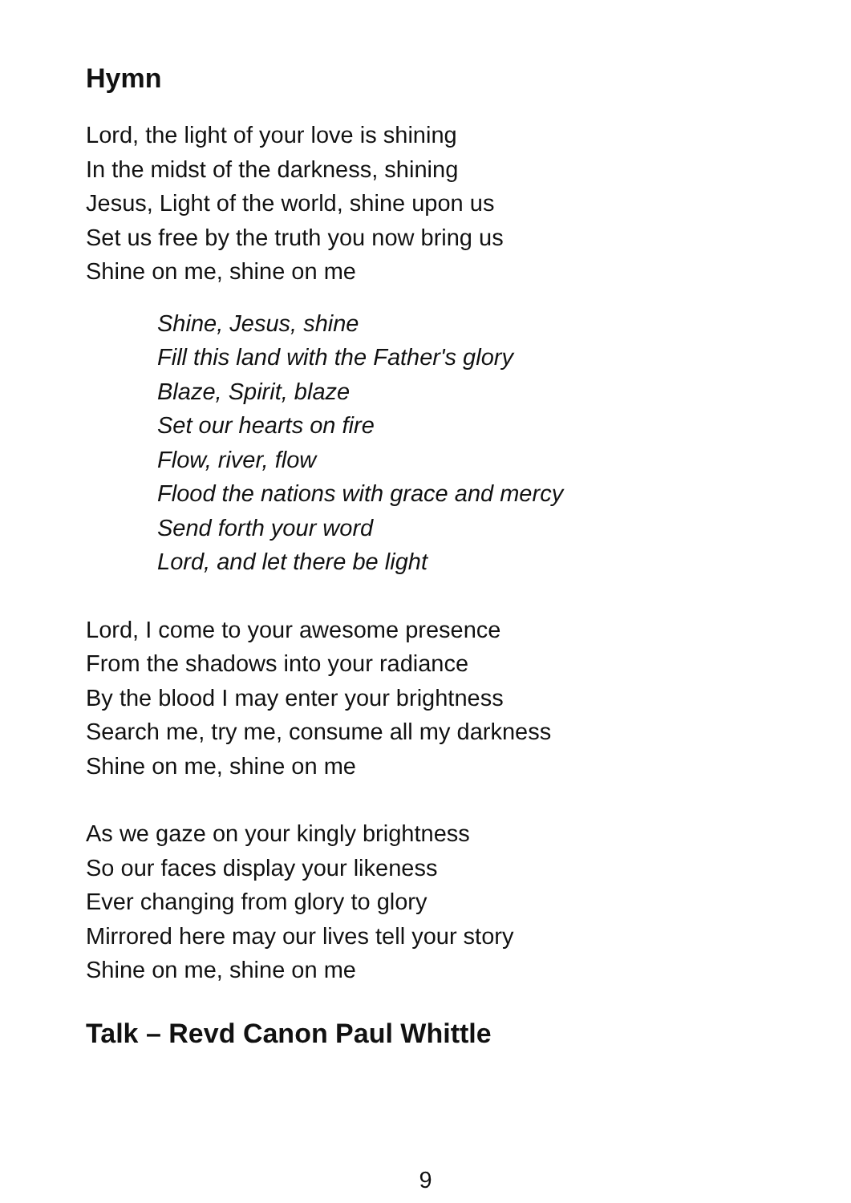Hymn
Lord, the light of your love is shining
In the midst of the darkness, shining
Jesus, Light of the world, shine upon us
Set us free by the truth you now bring us
Shine on me, shine on me
Shine, Jesus, shine
Fill this land with the Father's glory
Blaze, Spirit, blaze
Set our hearts on fire
Flow, river, flow
Flood the nations with grace and mercy
Send forth your word
Lord, and let there be light
Lord, I come to your awesome presence
From the shadows into your radiance
By the blood I may enter your brightness
Search me, try me, consume all my darkness
Shine on me, shine on me
As we gaze on your kingly brightness
So our faces display your likeness
Ever changing from glory to glory
Mirrored here may our lives tell your story
Shine on me, shine on me
Talk – Revd Canon Paul Whittle
9